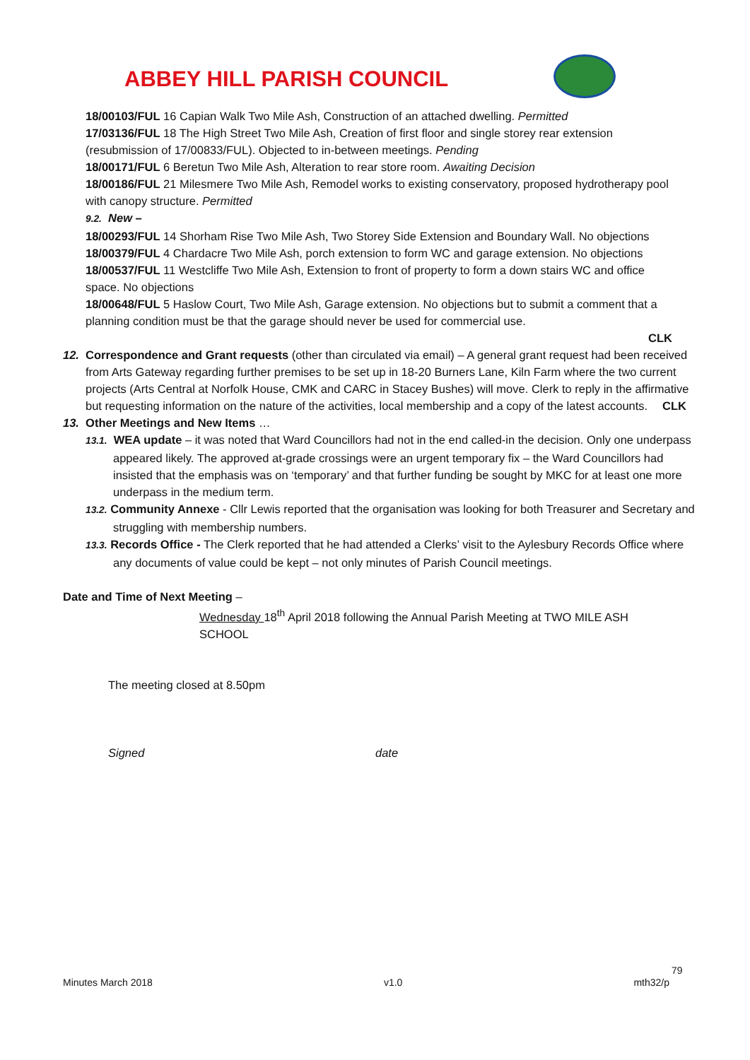ABBEY HILL PARISH COUNCIL
18/00103/FUL 16 Capian Walk Two Mile Ash, Construction of an attached dwelling. Permitted
17/03136/FUL 18 The High Street Two Mile Ash, Creation of first floor and single storey rear extension (resubmission of 17/00833/FUL). Objected to in-between meetings. Pending
18/00171/FUL 6 Beretun Two Mile Ash, Alteration to rear store room. Awaiting Decision
18/00186/FUL 21 Milesmere Two Mile Ash, Remodel works to existing conservatory, proposed hydrotherapy pool with canopy structure. Permitted
9.2. New –
18/00293/FUL 14 Shorham Rise Two Mile Ash, Two Storey Side Extension and Boundary Wall. No objections
18/00379/FUL 4 Chardacre Two Mile Ash, porch extension to form WC and garage extension. No objections
18/00537/FUL 11 Westcliffe Two Mile Ash, Extension to front of property to form a down stairs WC and office space. No objections
18/00648/FUL 5 Haslow Court, Two Mile Ash, Garage extension. No objections but to submit a comment that a planning condition must be that the garage should never be used for commercial use.
CLK
12. Correspondence and Grant requests (other than circulated via email) – A general grant request had been received from Arts Gateway regarding further premises to be set up in 18-20 Burners Lane, Kiln Farm where the two current projects (Arts Central at Norfolk House, CMK and CARC in Stacey Bushes) will move. Clerk to reply in the affirmative but requesting information on the nature of the activities, local membership and a copy of the latest accounts. CLK
13. Other Meetings and New Items …
13.1. WEA update – it was noted that Ward Councillors had not in the end called-in the decision. Only one underpass appeared likely. The approved at-grade crossings were an urgent temporary fix – the Ward Councillors had insisted that the emphasis was on ‘temporary’ and that further funding be sought by MKC for at least one more underpass in the medium term.
13.2. Community Annexe - Cllr Lewis reported that the organisation was looking for both Treasurer and Secretary and struggling with membership numbers.
13.3. Records Office - The Clerk reported that he had attended a Clerks’ visit to the Aylesbury Records Office where any documents of value could be kept – not only minutes of Parish Council meetings.
Date and Time of Next Meeting –
Wednesday 18<sup>th</sup> April 2018 following the Annual Parish Meeting at TWO MILE ASH SCHOOL
The meeting closed at 8.50pm
Signed date
79
Minutes March 2018 v1.0 mth32/p